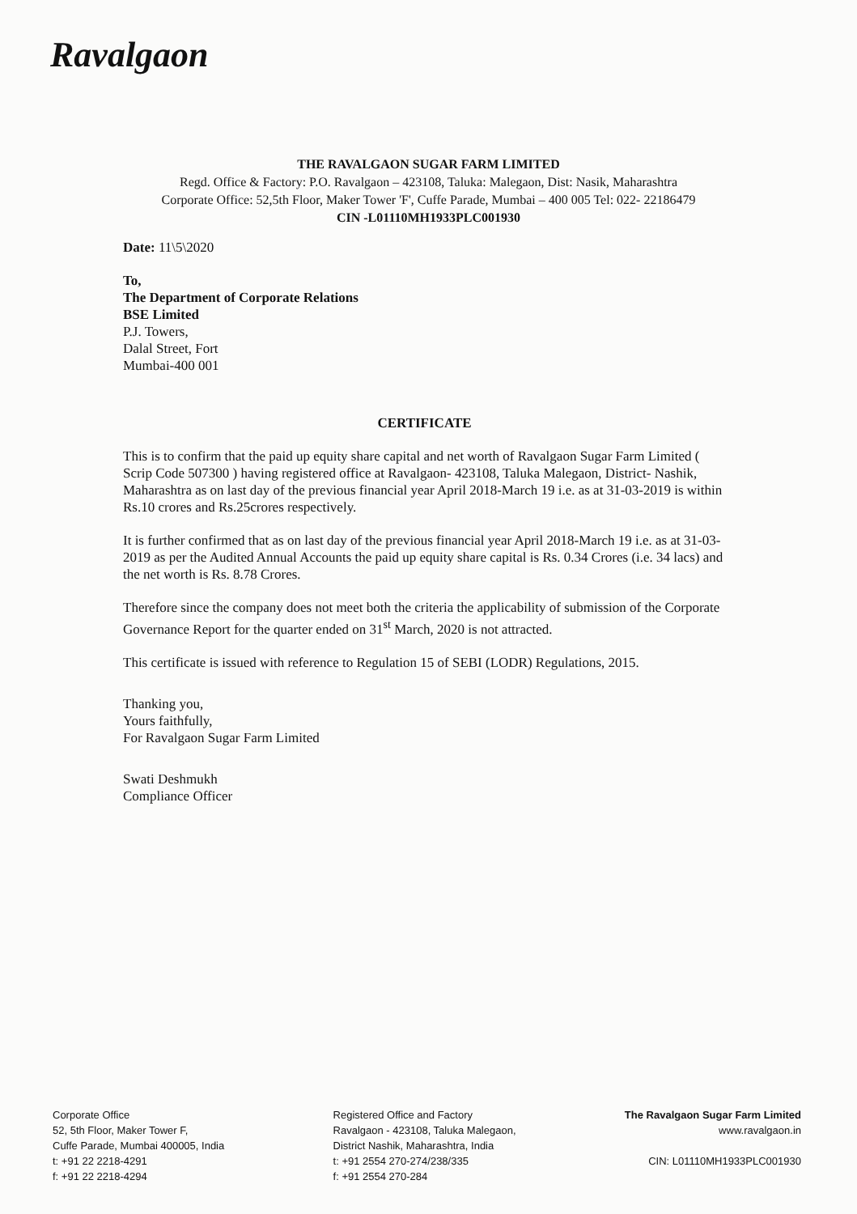Ravalgaon
THE RAVALGAON SUGAR FARM LIMITED
Regd. Office & Factory: P.O. Ravalgaon – 423108, Taluka: Malegaon, Dist: Nasik, Maharashtra
Corporate Office: 52,5th Floor, Maker Tower 'F', Cuffe Parade, Mumbai – 400 005 Tel: 022- 22186479
CIN -L01110MH1933PLC001930
Date: 11\5\2020
To,
The Department of Corporate Relations
BSE Limited
P.J. Towers,
Dalal Street, Fort
Mumbai-400 001
CERTIFICATE
This is to confirm that the paid up equity share capital and net worth of Ravalgaon Sugar Farm Limited ( Scrip Code 507300 ) having registered office at Ravalgaon- 423108, Taluka Malegaon, District- Nashik, Maharashtra as on last day of the previous financial year April 2018-March 19 i.e. as at 31-03-2019 is within Rs.10 crores and Rs.25crores respectively.
It is further confirmed that as on last day of the previous financial year April 2018-March 19 i.e. as at 31-03-2019 as per the Audited Annual Accounts the paid up equity share capital is Rs. 0.34 Crores (i.e. 34 lacs) and the net worth is Rs. 8.78 Crores.
Therefore since the company does not meet both the criteria the applicability of submission of the Corporate Governance Report for the quarter ended on 31<sup>st</sup> March, 2020 is not attracted.
This certificate is issued with reference to Regulation 15 of SEBI (LODR) Regulations, 2015.
Thanking you,
Yours faithfully,
For Ravalgaon Sugar Farm Limited
Swati Deshmukh
Compliance Officer
Corporate Office
52, 5th Floor, Maker Tower F,
Cuffe Parade, Mumbai 400005, India
t: +91 22 2218-4291
f: +91 22 2218-4294
Registered Office and Factory
Ravalgaon - 423108, Taluka Malegaon,
District Nashik, Maharashtra, India
t: +91 2554 270-274/238/335
f: +91 2554 270-284
The Ravalgaon Sugar Farm Limited
www.ravalgaon.in
CIN: L01110MH1933PLC001930